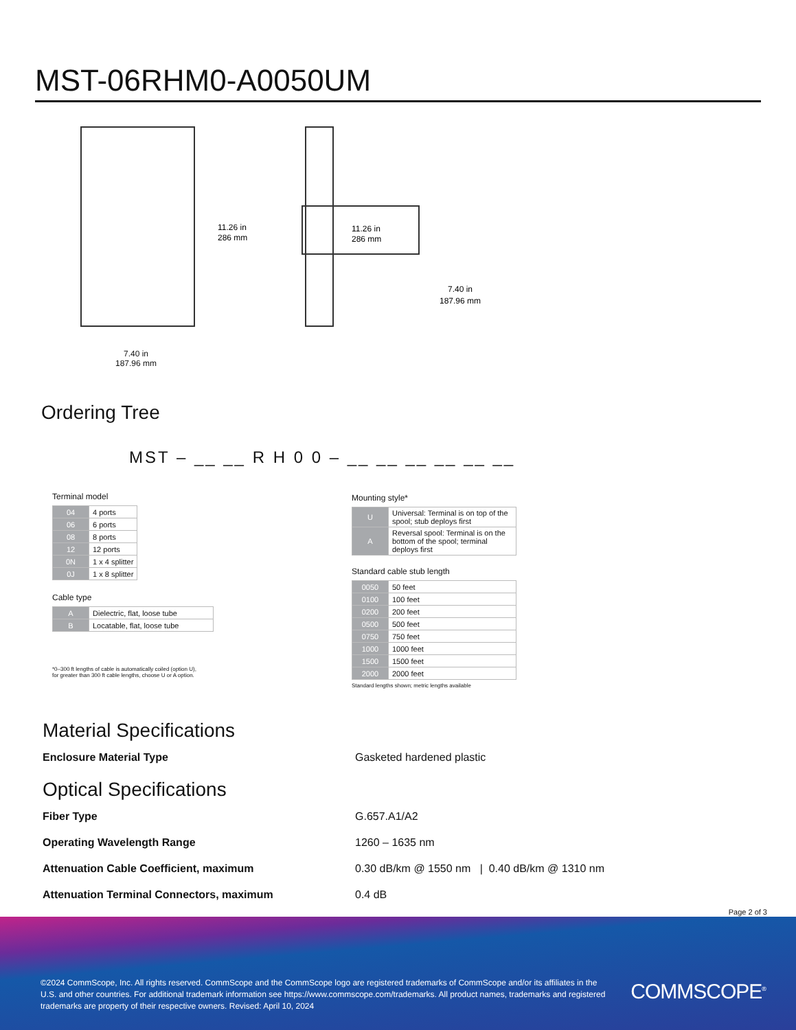MST-06RHM0-A0050UM
11.26 in
286 mm
11.26 in
286 mm
7.40 in
187.96 mm
7.40 in
187.96 mm
Ordering Tree
MST – __ __ R H 0 0 – __ __ __ __ __ __
Terminal model
| 04 | 4 ports |
| 06 | 6 ports |
| 08 | 8 ports |
| 12 | 12 ports |
| 0N | 1 x 4 splitter |
| 0J | 1 x 8 splitter |
Cable type
| A | Dielectric, flat, loose tube |
| B | Locatable, flat, loose tube |
*0–300 ft lengths of cable is automatically coiled (option U),
for greater than 300 ft cable lengths, choose U or A option.
Mounting style*
| U | Universal: Terminal is on top of the spool; stub deploys first |
| A | Reversal spool: Terminal is on the bottom of the spool; terminal deploys first |
Standard cable stub length
| 0050 | 50 feet |
| 0100 | 100 feet |
| 0200 | 200 feet |
| 0500 | 500 feet |
| 0750 | 750 feet |
| 1000 | 1000 feet |
| 1500 | 1500 feet |
| 2000 | 2000 feet |
Standard lengths shown; metric lengths available
Material Specifications
Enclosure Material Type Gasketed hardened plastic
Optical Specifications
Fiber Type G.657.A1/A2
Operating Wavelength Range 1260 – 1635 nm
Attenuation Cable Coefficient, maximum 0.30 dB/km @ 1550 nm | 0.40 dB/km @ 1310 nm
Attenuation Terminal Connectors, maximum 0.4 dB
Page 2 of 3
©2024 CommScope, Inc. All rights reserved. CommScope and the CommScope logo are registered trademarks of CommScope and/or its affiliates in the U.S. and other countries. For additional trademark information see https://www.commscope.com/trademarks. All product names, trademarks and registered trademarks are property of their respective owners. Revised: April 10, 2024
COMMSCOPE<sup>®</sup>